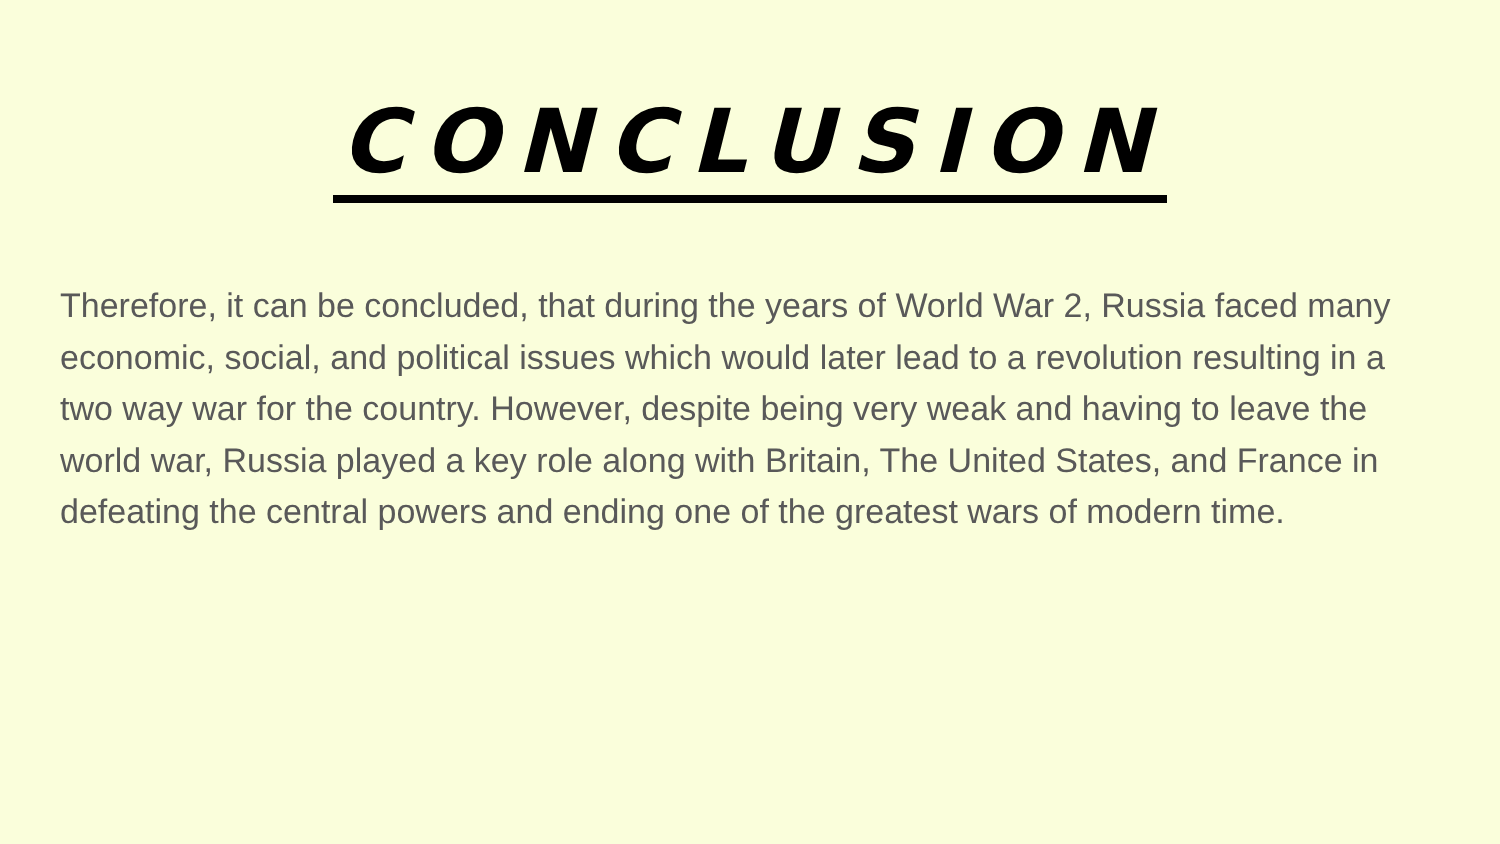CONCLUSION
Therefore, it can be concluded, that during the years of World War 2, Russia faced many economic, social, and political issues which would later lead to a revolution resulting in a two way war for the country. However, despite being very weak and having to leave the world war, Russia played a key role along with Britain, The United States, and France in defeating the central powers and ending one of the greatest wars of modern time.